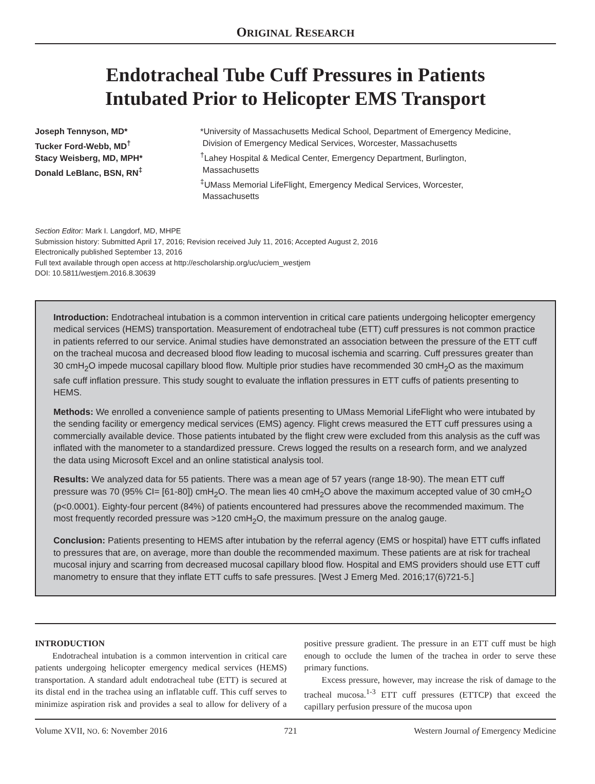ORIGINAL RESEARCH
Endotracheal Tube Cuff Pressures in Patients
Intubated Prior to Helicopter EMS Transport
Joseph Tennyson, MD*
Tucker Ford-Webb, MD<sup>†</sup>
Stacy Weisberg, MD, MPH*
Donald LeBlanc, BSN, RN<sup>‡</sup>
*University of Massachusetts Medical School, Department of Emergency Medicine,
Division of Emergency Medical Services, Worcester, Massachusetts
<sup>†</sup> Lahey Hospital & Medical Center, Emergency Department, Burlington,
Massachusetts
<sup>‡</sup> UMass Memorial LifeFlight, Emergency Medical Services, Worcester,
Massachusetts
Section Editor: Mark I. Langdorf, MD, MHPE
Submission history: Submitted April 17, 2016; Revision received July 11, 2016; Accepted August 2, 2016
Electronically published September 13, 2016
Full text available through open access at http://escholarship.org/uc/uciem_westjem
DOI: 10.5811/westjem.2016.8.30639
Introduction: Endotracheal intubation is a common intervention in critical care patients undergoing helicopter emergency medical services (HEMS) transportation. Measurement of endotracheal tube (ETT) cuff pressures is not common practice in patients referred to our service. Animal studies have demonstrated an association between the pressure of the ETT cuff on the tracheal mucosa and decreased blood flow leading to mucosal ischemia and scarring. Cuff pressures greater than 30 cmH<sub>2</sub>O impede mucosal capillary blood flow. Multiple prior studies have recommended 30 cmH<sub>2</sub>O as the maximum safe cuff inflation pressure. This study sought to evaluate the inflation pressures in ETT cuffs of patients presenting to HEMS.
Methods: We enrolled a convenience sample of patients presenting to UMass Memorial LifeFlight who were intubated by the sending facility or emergency medical services (EMS) agency. Flight crews measured the ETT cuff pressures using a commercially available device. Those patients intubated by the flight crew were excluded from this analysis as the cuff was inflated with the manometer to a standardized pressure. Crews logged the results on a research form, and we analyzed the data using Microsoft Excel and an online statistical analysis tool.
Results: We analyzed data for 55 patients. There was a mean age of 57 years (range 18-90). The mean ETT cuff pressure was 70 (95% CI= [61-80]) cmH<sub>2</sub>O. The mean lies 40 cmH<sub>2</sub>O above the maximum accepted value of 30 cmH<sub>2</sub>O (p<0.0001). Eighty-four percent (84%) of patients encountered had pressures above the recommended maximum. The most frequently recorded pressure was >120 cmH<sub>2</sub>O, the maximum pressure on the analog gauge.
Conclusion: Patients presenting to HEMS after intubation by the referral agency (EMS or hospital) have ETT cuffs inflated to pressures that are, on average, more than double the recommended maximum. These patients are at risk for tracheal mucosal injury and scarring from decreased mucosal capillary blood flow. Hospital and EMS providers should use ETT cuff manometry to ensure that they inflate ETT cuffs to safe pressures. [West J Emerg Med. 2016;17(6)721-5.]
INTRODUCTION
Endotracheal intubation is a common intervention in critical care patients undergoing helicopter emergency medical services (HEMS) transportation. A standard adult endotracheal tube (ETT) is secured at its distal end in the trachea using an inflatable cuff. This cuff serves to minimize aspiration risk and provides a seal to allow for delivery of a positive pressure gradient. The pressure in an ETT cuff must be high enough to occlude the lumen of the trachea in order to serve these primary functions.
Excess pressure, however, may increase the risk of damage to the tracheal mucosa.<sup>1-3</sup> ETT cuff pressures (ETTCP) that exceed the capillary perfusion pressure of the mucosa upon
Volume XVII, NO. 6: November 2016 721 Western Journal of Emergency Medicine